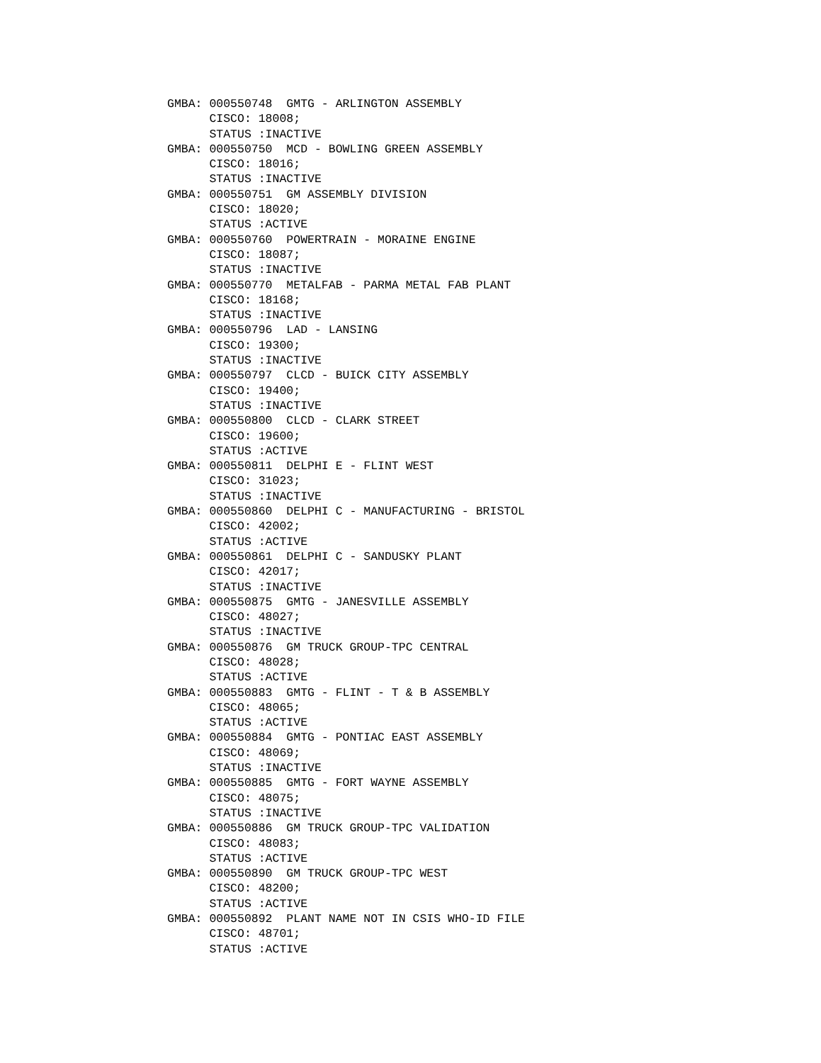GMBA: 000550748  GMTG - ARLINGTON ASSEMBLY
      CISCO: 18008;
      STATUS :INACTIVE
GMBA: 000550750  MCD - BOWLING GREEN ASSEMBLY
      CISCO: 18016;
      STATUS :INACTIVE
GMBA: 000550751  GM ASSEMBLY DIVISION
      CISCO: 18020;
      STATUS :ACTIVE
GMBA: 000550760  POWERTRAIN - MORAINE ENGINE
      CISCO: 18087;
      STATUS :INACTIVE
GMBA: 000550770  METALFAB - PARMA METAL FAB PLANT
      CISCO: 18168;
      STATUS :INACTIVE
GMBA: 000550796  LAD - LANSING
      CISCO: 19300;
      STATUS :INACTIVE
GMBA: 000550797  CLCD - BUICK CITY ASSEMBLY
      CISCO: 19400;
      STATUS :INACTIVE
GMBA: 000550800  CLCD - CLARK STREET
      CISCO: 19600;
      STATUS :ACTIVE
GMBA: 000550811  DELPHI E - FLINT WEST
      CISCO: 31023;
      STATUS :INACTIVE
GMBA: 000550860  DELPHI C - MANUFACTURING - BRISTOL
      CISCO: 42002;
      STATUS :ACTIVE
GMBA: 000550861  DELPHI C - SANDUSKY PLANT
      CISCO: 42017;
      STATUS :INACTIVE
GMBA: 000550875  GMTG - JANESVILLE ASSEMBLY
      CISCO: 48027;
      STATUS :INACTIVE
GMBA: 000550876  GM TRUCK GROUP-TPC CENTRAL
      CISCO: 48028;
      STATUS :ACTIVE
GMBA: 000550883  GMTG - FLINT - T & B ASSEMBLY
      CISCO: 48065;
      STATUS :ACTIVE
GMBA: 000550884  GMTG - PONTIAC EAST ASSEMBLY
      CISCO: 48069;
      STATUS :INACTIVE
GMBA: 000550885  GMTG - FORT WAYNE ASSEMBLY
      CISCO: 48075;
      STATUS :INACTIVE
GMBA: 000550886  GM TRUCK GROUP-TPC VALIDATION
      CISCO: 48083;
      STATUS :ACTIVE
GMBA: 000550890  GM TRUCK GROUP-TPC WEST
      CISCO: 48200;
      STATUS :ACTIVE
GMBA: 000550892  PLANT NAME NOT IN CSIS WHO-ID FILE
      CISCO: 48701;
      STATUS :ACTIVE